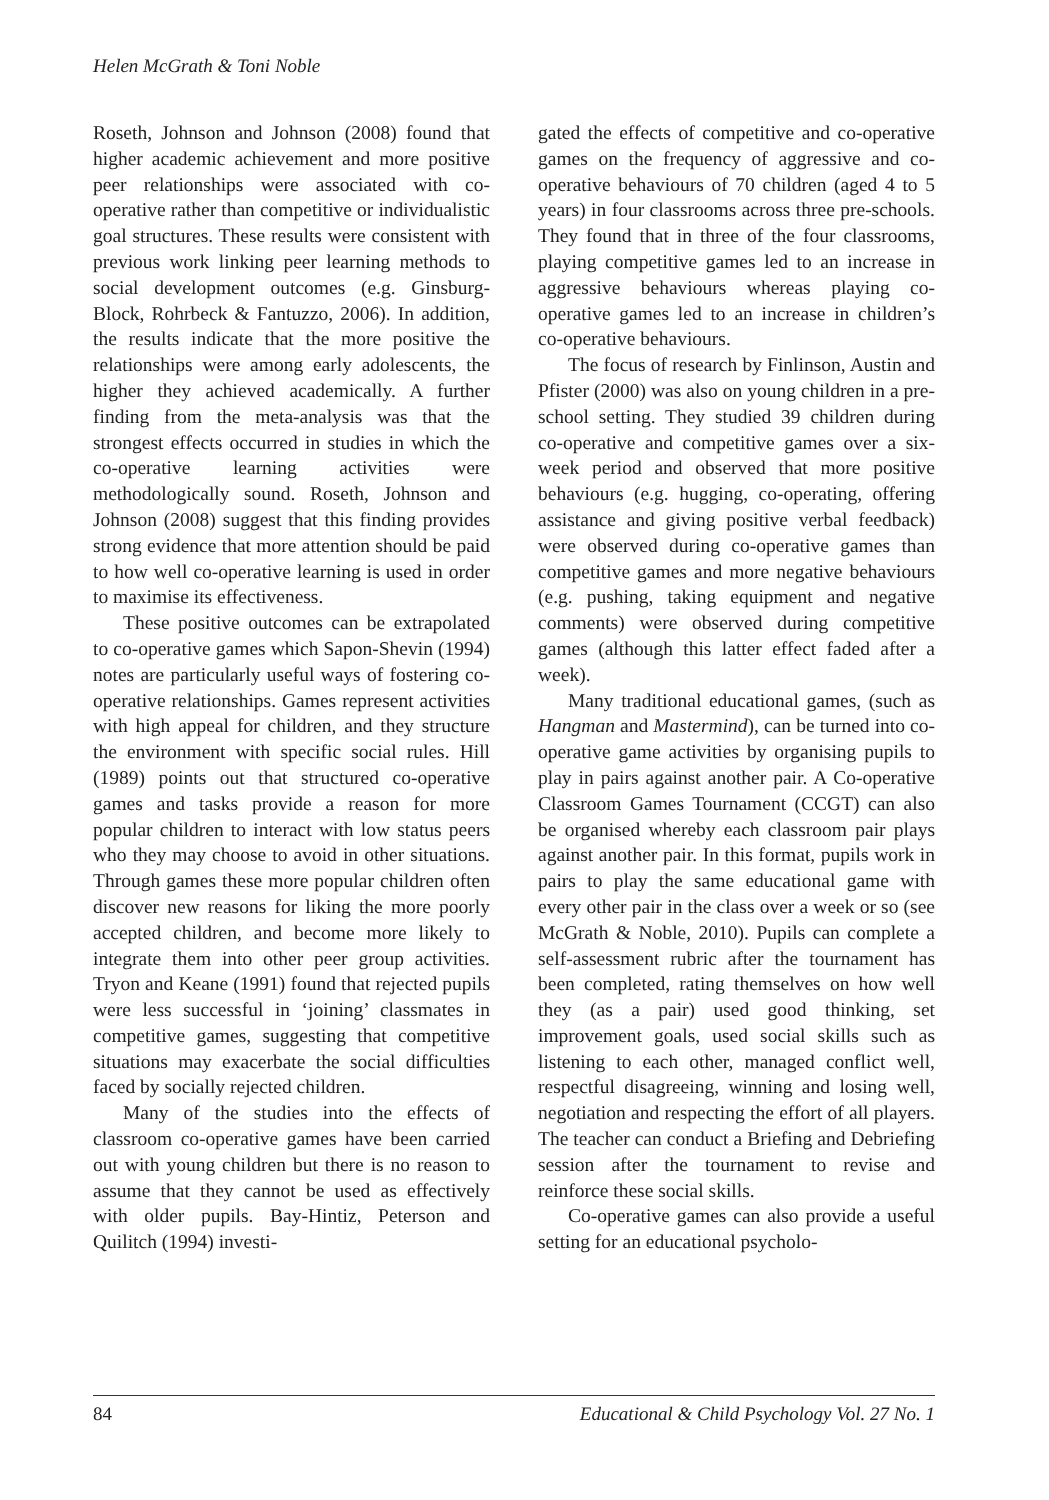Helen McGrath & Toni Noble
Roseth, Johnson and Johnson (2008) found that higher academic achievement and more positive peer relationships were associated with co-operative rather than competitive or individualistic goal structures. These results were consistent with previous work linking peer learning methods to social development outcomes (e.g. Ginsburg-Block, Rohrbeck & Fantuzzo, 2006). In addition, the results indicate that the more positive the relationships were among early adolescents, the higher they achieved academically. A further finding from the meta-analysis was that the strongest effects occurred in studies in which the co-operative learning activities were methodologically sound. Roseth, Johnson and Johnson (2008) suggest that this finding provides strong evidence that more attention should be paid to how well co-operative learning is used in order to maximise its effectiveness.
These positive outcomes can be extrapolated to co-operative games which Sapon-Shevin (1994) notes are particularly useful ways of fostering co-operative relationships. Games represent activities with high appeal for children, and they structure the environment with specific social rules. Hill (1989) points out that structured co-operative games and tasks provide a reason for more popular children to interact with low status peers who they may choose to avoid in other situations. Through games these more popular children often discover new reasons for liking the more poorly accepted children, and become more likely to integrate them into other peer group activities. Tryon and Keane (1991) found that rejected pupils were less successful in ‘joining’ classmates in competitive games, suggesting that competitive situations may exacerbate the social difficulties faced by socially rejected children.
Many of the studies into the effects of classroom co-operative games have been carried out with young children but there is no reason to assume that they cannot be used as effectively with older pupils. Bay-Hintiz, Peterson and Quilitch (1994) investi-
gated the effects of competitive and co-operative games on the frequency of aggressive and co-operative behaviours of 70 children (aged 4 to 5 years) in four classrooms across three pre-schools. They found that in three of the four classrooms, playing competitive games led to an increase in aggressive behaviours whereas playing co-operative games led to an increase in children’s co-operative behaviours.
The focus of research by Finlinson, Austin and Pfister (2000) was also on young children in a pre-school setting. They studied 39 children during co-operative and competitive games over a six-week period and observed that more positive behaviours (e.g. hugging, co-operating, offering assistance and giving positive verbal feedback) were observed during co-operative games than competitive games and more negative behaviours (e.g. pushing, taking equipment and negative comments) were observed during competitive games (although this latter effect faded after a week).
Many traditional educational games, (such as Hangman and Mastermind), can be turned into co-operative game activities by organising pupils to play in pairs against another pair. A Co-operative Classroom Games Tournament (CCGT) can also be organised whereby each classroom pair plays against another pair. In this format, pupils work in pairs to play the same educational game with every other pair in the class over a week or so (see McGrath & Noble, 2010). Pupils can complete a self-assessment rubric after the tournament has been completed, rating themselves on how well they (as a pair) used good thinking, set improvement goals, used social skills such as listening to each other, managed conflict well, respectful disagreeing, winning and losing well, negotiation and respecting the effort of all players. The teacher can conduct a Briefing and Debriefing session after the tournament to revise and reinforce these social skills.
Co-operative games can also provide a useful setting for an educational psycholo-
84 Educational & Child Psychology Vol. 27 No. 1